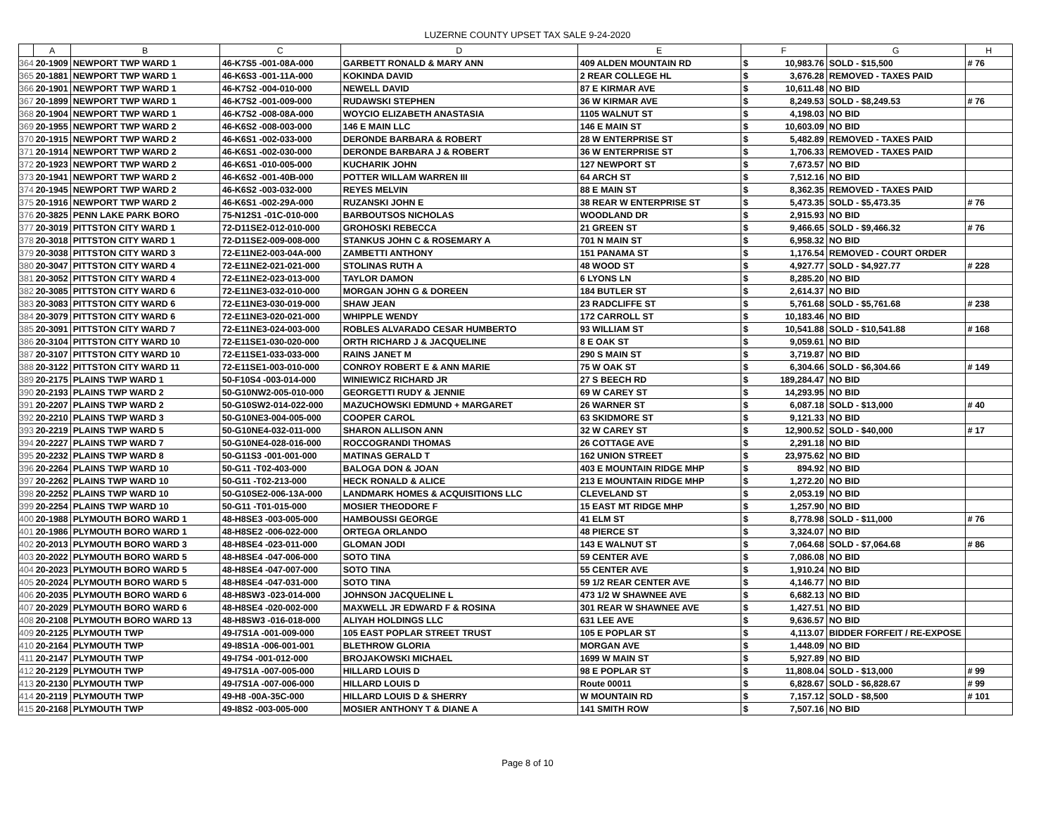LUZERNE COUNTY UPSET TAX SALE 9-24-2020
| | A | B | C | D | E | F | | G | H |
| --- | --- | --- | --- | --- | --- | --- | --- | --- | --- |
| 364 | 20-1909 | NEWPORT TWP WARD 1 | 46-K7S5 -001-08A-000 | GARBETT RONALD & MARY ANN | 409 ALDEN MOUNTAIN RD | $ | 10,983.76 | SOLD - $15,500 | # 76 |
| 365 | 20-1881 | NEWPORT TWP WARD 1 | 46-K6S3 -001-11A-000 | KOKINDA DAVID | 2 REAR COLLEGE HL | $ | 3,676.28 | REMOVED - TAXES PAID | |
| 366 | 20-1901 | NEWPORT TWP WARD 1 | 46-K7S2 -004-010-000 | NEWELL DAVID | 87 E KIRMAR AVE | $ | 10,611.48 | NO BID | |
| 367 | 20-1899 | NEWPORT TWP WARD 1 | 46-K7S2 -001-009-000 | RUDAWSKI STEPHEN | 36 W KIRMAR AVE | $ | 8,249.53 | SOLD - $8,249.53 | # 76 |
| 368 | 20-1904 | NEWPORT TWP WARD 1 | 46-K7S2 -008-08A-000 | WOYCIO ELIZABETH ANASTASIA | 1105 WALNUT ST | $ | 4,198.03 | NO BID | |
| 369 | 20-1955 | NEWPORT TWP WARD 2 | 46-K6S2 -008-003-000 | 146 E MAIN LLC | 146 E MAIN ST | $ | 10,603.09 | NO BID | |
| 370 | 20-1915 | NEWPORT TWP WARD 2 | 46-K6S1 -002-033-000 | DERONDE BARBARA & ROBERT | 28 W ENTERPRISE ST | $ | 5,482.89 | REMOVED - TAXES PAID | |
| 371 | 20-1914 | NEWPORT TWP WARD 2 | 46-K6S1 -002-030-000 | DERONDE BARBARA J & ROBERT | 36 W ENTERPRISE ST | $ | 1,706.33 | REMOVED - TAXES PAID | |
| 372 | 20-1923 | NEWPORT TWP WARD 2 | 46-K6S1 -010-005-000 | KUCHARIK JOHN | 127 NEWPORT ST | $ | 7,673.57 | NO BID | |
| 373 | 20-1941 | NEWPORT TWP WARD 2 | 46-K6S2 -001-40B-000 | POTTER WILLAM WARREN III | 64 ARCH ST | $ | 7,512.16 | NO BID | |
| 374 | 20-1945 | NEWPORT TWP WARD 2 | 46-K6S2 -003-032-000 | REYES MELVIN | 88 E MAIN ST | $ | 8,362.35 | REMOVED - TAXES PAID | |
| 375 | 20-1916 | NEWPORT TWP WARD 2 | 46-K6S1 -002-29A-000 | RUZANSKI JOHN E | 38 REAR W ENTERPRISE ST | $ | 5,473.35 | SOLD - $5,473.35 | # 76 |
| 376 | 20-3825 | PENN LAKE PARK BORO | 75-N12S1 -01C-010-000 | BARBOUTSOS NICHOLAS | WOODLAND DR | $ | 2,915.93 | NO BID | |
| 377 | 20-3019 | PITTSTON CITY WARD 1 | 72-D11SE2-012-010-000 | GROHOSKI REBECCA | 21 GREEN ST | $ | 9,466.65 | SOLD - $9,466.32 | # 76 |
| 378 | 20-3018 | PITTSTON CITY WARD 1 | 72-D11SE2-009-008-000 | STANKUS JOHN C & ROSEMARY A | 701 N MAIN ST | $ | 6,958.32 | NO BID | |
| 379 | 20-3038 | PITTSTON CITY WARD 3 | 72-E11NE2-003-04A-000 | ZAMBETTI ANTHONY | 151 PANAMA ST | $ | 1,176.54 | REMOVED - COURT ORDER | |
| 380 | 20-3047 | PITTSTON CITY WARD 4 | 72-E11NE2-021-021-000 | STOLINAS RUTH A | 48 WOOD ST | $ | 4,927.77 | SOLD - $4,927.77 | # 228 |
| 381 | 20-3052 | PITTSTON CITY WARD 4 | 72-E11NE2-023-013-000 | TAYLOR DAMON | 6 LYONS LN | $ | 8,285.20 | NO BID | |
| 382 | 20-3085 | PITTSTON CITY WARD 6 | 72-E11NE3-032-010-000 | MORGAN JOHN G & DOREEN | 184 BUTLER ST | $ | 2,614.37 | NO BID | |
| 383 | 20-3083 | PITTSTON CITY WARD 6 | 72-E11NE3-030-019-000 | SHAW JEAN | 23 RADCLIFFE ST | $ | 5,761.68 | SOLD - $5,761.68 | # 238 |
| 384 | 20-3079 | PITTSTON CITY WARD 6 | 72-E11NE3-020-021-000 | WHIPPLE WENDY | 172 CARROLL ST | $ | 10,183.46 | NO BID | |
| 385 | 20-3091 | PITTSTON CITY WARD 7 | 72-E11NE3-024-003-000 | ROBLES ALVARADO CESAR HUMBERTO | 93 WILLIAM ST | $ | 10,541.88 | SOLD - $10,541.88 | # 168 |
| 386 | 20-3104 | PITTSTON CITY WARD 10 | 72-E11SE1-030-020-000 | ORTH RICHARD J & JACQUELINE | 8 E OAK ST | $ | 9,059.61 | NO BID | |
| 387 | 20-3107 | PITTSTON CITY WARD 10 | 72-E11SE1-033-033-000 | RAINS JANET M | 290 S MAIN ST | $ | 3,719.87 | NO BID | |
| 388 | 20-3122 | PITTSTON CITY WARD 11 | 72-E11SE1-003-010-000 | CONROY ROBERT E & ANN MARIE | 75 W OAK ST | $ | 6,304.66 | SOLD - $6,304.66 | # 149 |
| 389 | 20-2175 | PLAINS TWP WARD 1 | 50-F10S4 -003-014-000 | WINIEWICZ RICHARD JR | 27 S BEECH RD | $ | 189,284.47 | NO BID | |
| 390 | 20-2193 | PLAINS TWP WARD 2 | 50-G10NW2-005-010-000 | GEORGETTI RUDY & JENNIE | 69 W CAREY ST | $ | 14,293.95 | NO BID | |
| 391 | 20-2207 | PLAINS TWP WARD 2 | 50-G10SW2-014-022-000 | MAZUCHOWSKI EDMUND + MARGARET | 26 WARNER ST | $ | 6,087.18 | SOLD - $13,000 | # 40 |
| 392 | 20-2210 | PLAINS TWP WARD 3 | 50-G10NE3-004-005-000 | COOPER CAROL | 63 SKIDMORE ST | $ | 9,121.33 | NO BID | |
| 393 | 20-2219 | PLAINS TWP WARD 5 | 50-G10NE4-032-011-000 | SHARON ALLISON ANN | 32 W CAREY ST | $ | 12,900.52 | SOLD - $40,000 | # 17 |
| 394 | 20-2227 | PLAINS TWP WARD 7 | 50-G10NE4-028-016-000 | ROCCOGRANDI THOMAS | 26 COTTAGE AVE | $ | 2,291.18 | NO BID | |
| 395 | 20-2232 | PLAINS TWP WARD 8 | 50-G11S3 -001-001-000 | MATINAS GERALD T | 162 UNION STREET | $ | 23,975.62 | NO BID | |
| 396 | 20-2264 | PLAINS TWP WARD 10 | 50-G11 -T02-403-000 | BALOGA DON & JOAN | 403 E MOUNTAIN RIDGE MHP | $ | 894.92 | NO BID | |
| 397 | 20-2262 | PLAINS TWP WARD 10 | 50-G11 -T02-213-000 | HECK RONALD & ALICE | 213 E MOUNTAIN RIDGE MHP | $ | 1,272.20 | NO BID | |
| 398 | 20-2252 | PLAINS TWP WARD 10 | 50-G10SE2-006-13A-000 | LANDMARK HOMES & ACQUISITIONS LLC | CLEVELAND ST | $ | 2,053.19 | NO BID | |
| 399 | 20-2254 | PLAINS TWP WARD 10 | 50-G11 -T01-015-000 | MOSIER THEODORE F | 15 EAST MT RIDGE MHP | $ | 1,257.90 | NO BID | |
| 400 | 20-1988 | PLYMOUTH BORO WARD 1 | 48-H8SE3 -003-005-000 | HAMBOUSSI GEORGE | 41 ELM ST | $ | 8,778.98 | SOLD - $11,000 | # 76 |
| 401 | 20-1986 | PLYMOUTH BORO WARD 1 | 48-H8SE2 -006-022-000 | ORTEGA ORLANDO | 48 PIERCE ST | $ | 3,324.07 | NO BID | |
| 402 | 20-2013 | PLYMOUTH BORO WARD 3 | 48-H8SE4 -023-011-000 | GLOMAN JODI | 143 E WALNUT ST | $ | 7,064.68 | SOLD - $7,064.68 | # 86 |
| 403 | 20-2022 | PLYMOUTH BORO WARD 5 | 48-H8SE4 -047-006-000 | SOTO TINA | 59 CENTER AVE | $ | 7,086.08 | NO BID | |
| 404 | 20-2023 | PLYMOUTH BORO WARD 5 | 48-H8SE4 -047-007-000 | SOTO TINA | 55 CENTER AVE | $ | 1,910.24 | NO BID | |
| 405 | 20-2024 | PLYMOUTH BORO WARD 5 | 48-H8SE4 -047-031-000 | SOTO TINA | 59 1/2 REAR CENTER AVE | $ | 4,146.77 | NO BID | |
| 406 | 20-2035 | PLYMOUTH BORO WARD 6 | 48-H8SW3 -023-014-000 | JOHNSON JACQUELINE L | 473 1/2 W SHAWNEE AVE | $ | 6,682.13 | NO BID | |
| 407 | 20-2029 | PLYMOUTH BORO WARD 6 | 48-H8SE4 -020-002-000 | MAXWELL JR EDWARD F & ROSINA | 301 REAR W SHAWNEE AVE | $ | 1,427.51 | NO BID | |
| 408 | 20-2108 | PLYMOUTH BORO WARD 13 | 48-H8SW3 -016-018-000 | ALIYAH HOLDINGS LLC | 631 LEE AVE | $ | 9,636.57 | NO BID | |
| 409 | 20-2125 | PLYMOUTH TWP | 49-I7S1A -001-009-000 | 105 EAST POPLAR STREET TRUST | 105 E POPLAR ST | $ | 4,113.07 | BIDDER FORFEIT / RE-EXPOSE | |
| 410 | 20-2164 | PLYMOUTH TWP | 49-I8S1A -006-001-001 | BLETHROW GLORIA | MORGAN AVE | $ | 1,448.09 | NO BID | |
| 411 | 20-2147 | PLYMOUTH TWP | 49-I7S4 -001-012-000 | BROJAKOWSKI MICHAEL | 1699 W MAIN ST | $ | 5,927.89 | NO BID | |
| 412 | 20-2129 | PLYMOUTH TWP | 49-I7S1A -007-005-000 | HILLARD LOUIS D | 98 E POPLAR ST | $ | 11,808.04 | SOLD - $13,000 | # 99 |
| 413 | 20-2130 | PLYMOUTH TWP | 49-I7S1A -007-006-000 | HILLARD LOUIS D | Route 00011 | $ | 6,828.67 | SOLD - $6,828.67 | # 99 |
| 414 | 20-2119 | PLYMOUTH TWP | 49-H8 -00A-35C-000 | HILLARD LOUIS D & SHERRY | W MOUNTAIN RD | $ | 7,157.12 | SOLD - $8,500 | # 101 |
| 415 | 20-2168 | PLYMOUTH TWP | 49-I8S2 -003-005-000 | MOSIER ANTHONY T & DIANE A | 141 SMITH ROW | $ | 7,507.16 | NO BID | |
Page 8 of 10